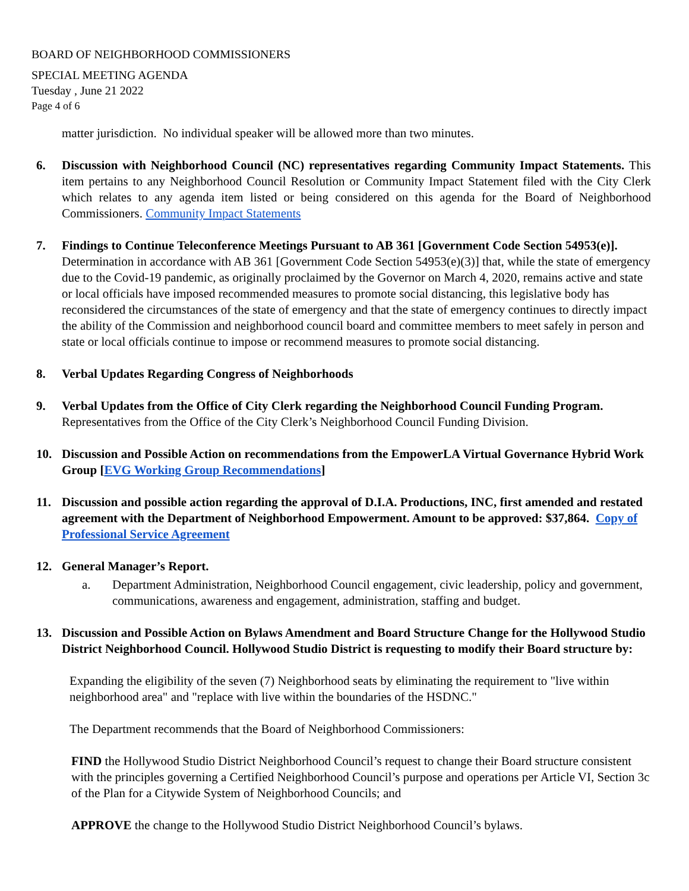BOARD OF NEIGHBORHOOD COMMISSIONERS
SPECIAL MEETING AGENDA
Tuesday , June 21 2022
Page 4 of 6
matter jurisdiction. No individual speaker will be allowed more than two minutes.
6. Discussion with Neighborhood Council (NC) representatives regarding Community Impact Statements. This item pertains to any Neighborhood Council Resolution or Community Impact Statement filed with the City Clerk which relates to any agenda item listed or being considered on this agenda for the Board of Neighborhood Commissioners. Community Impact Statements
7. Findings to Continue Teleconference Meetings Pursuant to AB 361 [Government Code Section 54953(e)]. Determination in accordance with AB 361 [Government Code Section 54953(e)(3)] that, while the state of emergency due to the Covid-19 pandemic, as originally proclaimed by the Governor on March 4, 2020, remains active and state or local officials have imposed recommended measures to promote social distancing, this legislative body has reconsidered the circumstances of the state of emergency and that the state of emergency continues to directly impact the ability of the Commission and neighborhood council board and committee members to meet safely in person and state or local officials continue to impose or recommend measures to promote social distancing.
8. Verbal Updates Regarding Congress of Neighborhoods
9. Verbal Updates from the Office of City Clerk regarding the Neighborhood Council Funding Program. Representatives from the Office of the City Clerk’s Neighborhood Council Funding Division.
10. Discussion and Possible Action on recommendations from the EmpowerLA Virtual Governance Hybrid Work Group [EVG Working Group Recommendations]
11. Discussion and possible action regarding the approval of D.I.A. Productions, INC, first amended and restated agreement with the Department of Neighborhood Empowerment. Amount to be approved: $37,864. Copy of Professional Service Agreement
12. General Manager’s Report.
a. Department Administration, Neighborhood Council engagement, civic leadership, policy and government, communications, awareness and engagement, administration, staffing and budget.
13. Discussion and Possible Action on Bylaws Amendment and Board Structure Change for the Hollywood Studio District Neighborhood Council. Hollywood Studio District is requesting to modify their Board structure by:
Expanding the eligibility of the seven (7) Neighborhood seats by eliminating the requirement to "live within neighborhood area" and "replace with live within the boundaries of the HSDNC."
The Department recommends that the Board of Neighborhood Commissioners:
FIND the Hollywood Studio District Neighborhood Council’s request to change their Board structure consistent with the principles governing a Certified Neighborhood Council’s purpose and operations per Article VI, Section 3c of the Plan for a Citywide System of Neighborhood Councils; and
APPROVE the change to the Hollywood Studio District Neighborhood Council’s bylaws.